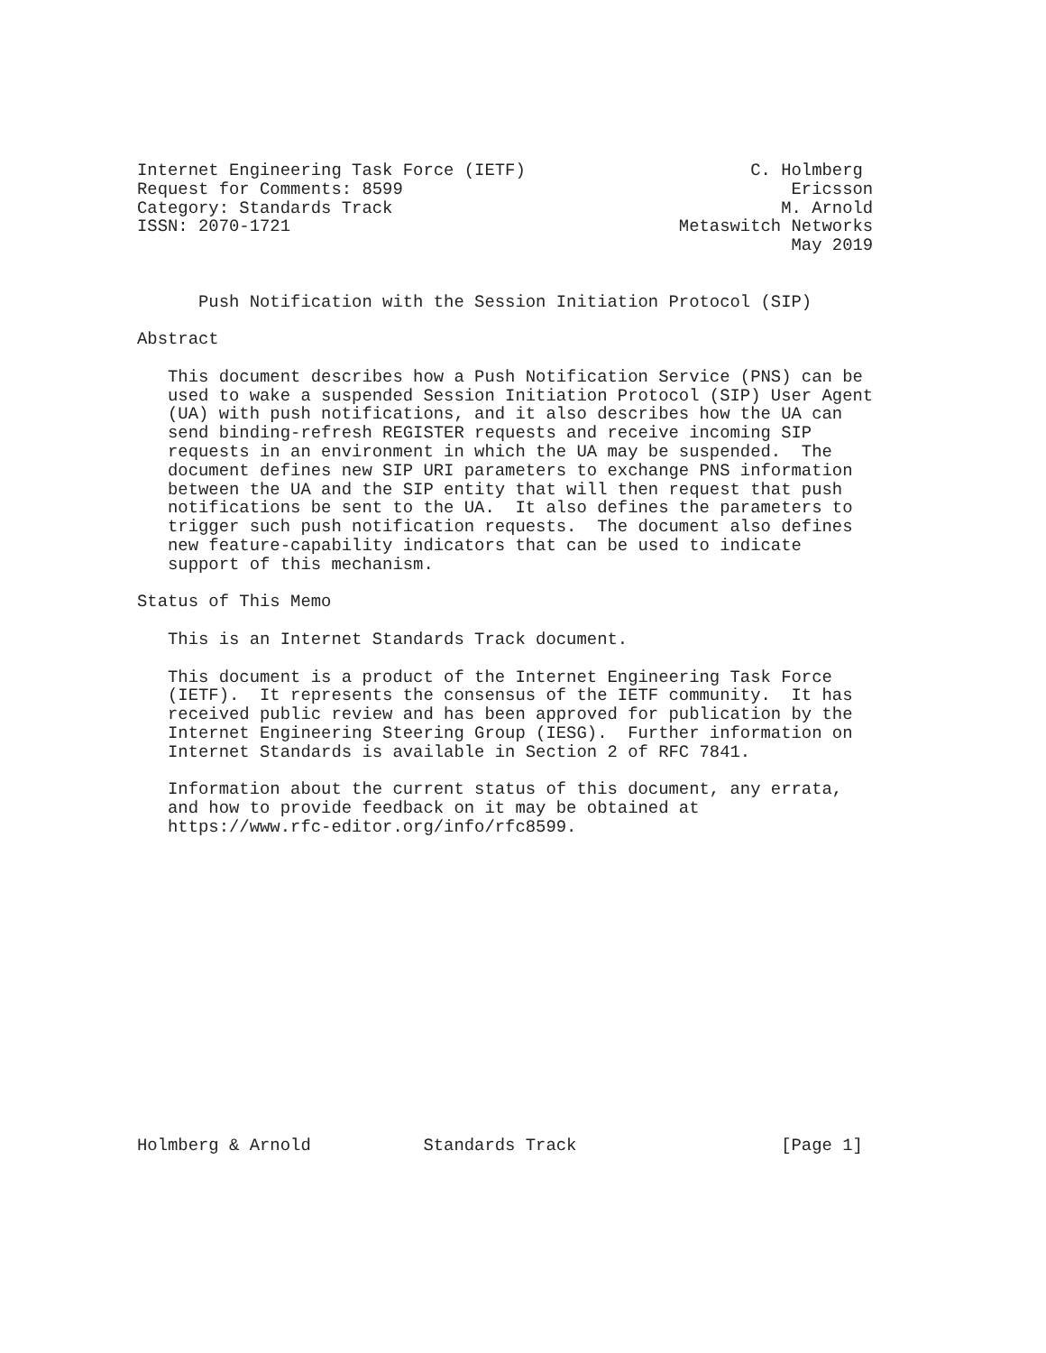Internet Engineering Task Force (IETF)                      C. Holmberg
Request for Comments: 8599                                      Ericsson
Category: Standards Track                                      M. Arnold
ISSN: 2070-1721                                      Metaswitch Networks
                                                                May 2019


      Push Notification with the Session Initiation Protocol (SIP)

Abstract

   This document describes how a Push Notification Service (PNS) can be
   used to wake a suspended Session Initiation Protocol (SIP) User Agent
   (UA) with push notifications, and it also describes how the UA can
   send binding-refresh REGISTER requests and receive incoming SIP
   requests in an environment in which the UA may be suspended.  The
   document defines new SIP URI parameters to exchange PNS information
   between the UA and the SIP entity that will then request that push
   notifications be sent to the UA.  It also defines the parameters to
   trigger such push notification requests.  The document also defines
   new feature-capability indicators that can be used to indicate
   support of this mechanism.

Status of This Memo

   This is an Internet Standards Track document.

   This document is a product of the Internet Engineering Task Force
   (IETF).  It represents the consensus of the IETF community.  It has
   received public review and has been approved for publication by the
   Internet Engineering Steering Group (IESG).  Further information on
   Internet Standards is available in Section 2 of RFC 7841.

   Information about the current status of this document, any errata,
   and how to provide feedback on it may be obtained at
   https://www.rfc-editor.org/info/rfc8599.
















Holmberg & Arnold           Standards Track                    [Page 1]